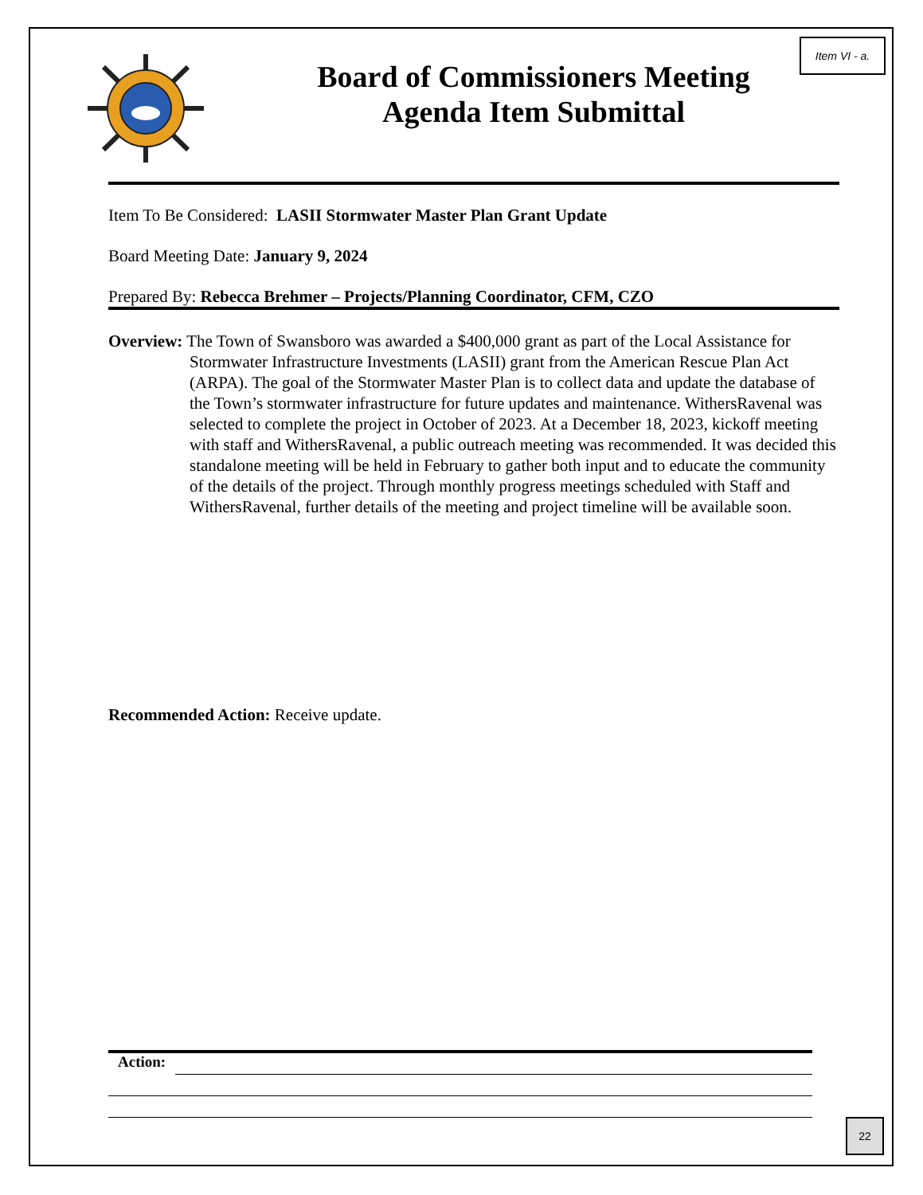Item VI - a.
Board of Commissioners Meeting
Agenda Item Submittal
Item To Be Considered: LASII Stormwater Master Plan Grant Update
Board Meeting Date: January 9, 2024
Prepared By: Rebecca Brehmer – Projects/Planning Coordinator, CFM, CZO
Overview: The Town of Swansboro was awarded a $400,000 grant as part of the Local Assistance for Stormwater Infrastructure Investments (LASII) grant from the American Rescue Plan Act (ARPA). The goal of the Stormwater Master Plan is to collect data and update the database of the Town’s stormwater infrastructure for future updates and maintenance. WithersRavenal was selected to complete the project in October of 2023. At a December 18, 2023, kickoff meeting with staff and WithersRavenal, a public outreach meeting was recommended. It was decided this standalone meeting will be held in February to gather both input and to educate the community of the details of the project. Through monthly progress meetings scheduled with Staff and WithersRavenal, further details of the meeting and project timeline will be available soon.
Recommended Action: Receive update.
Action:
22